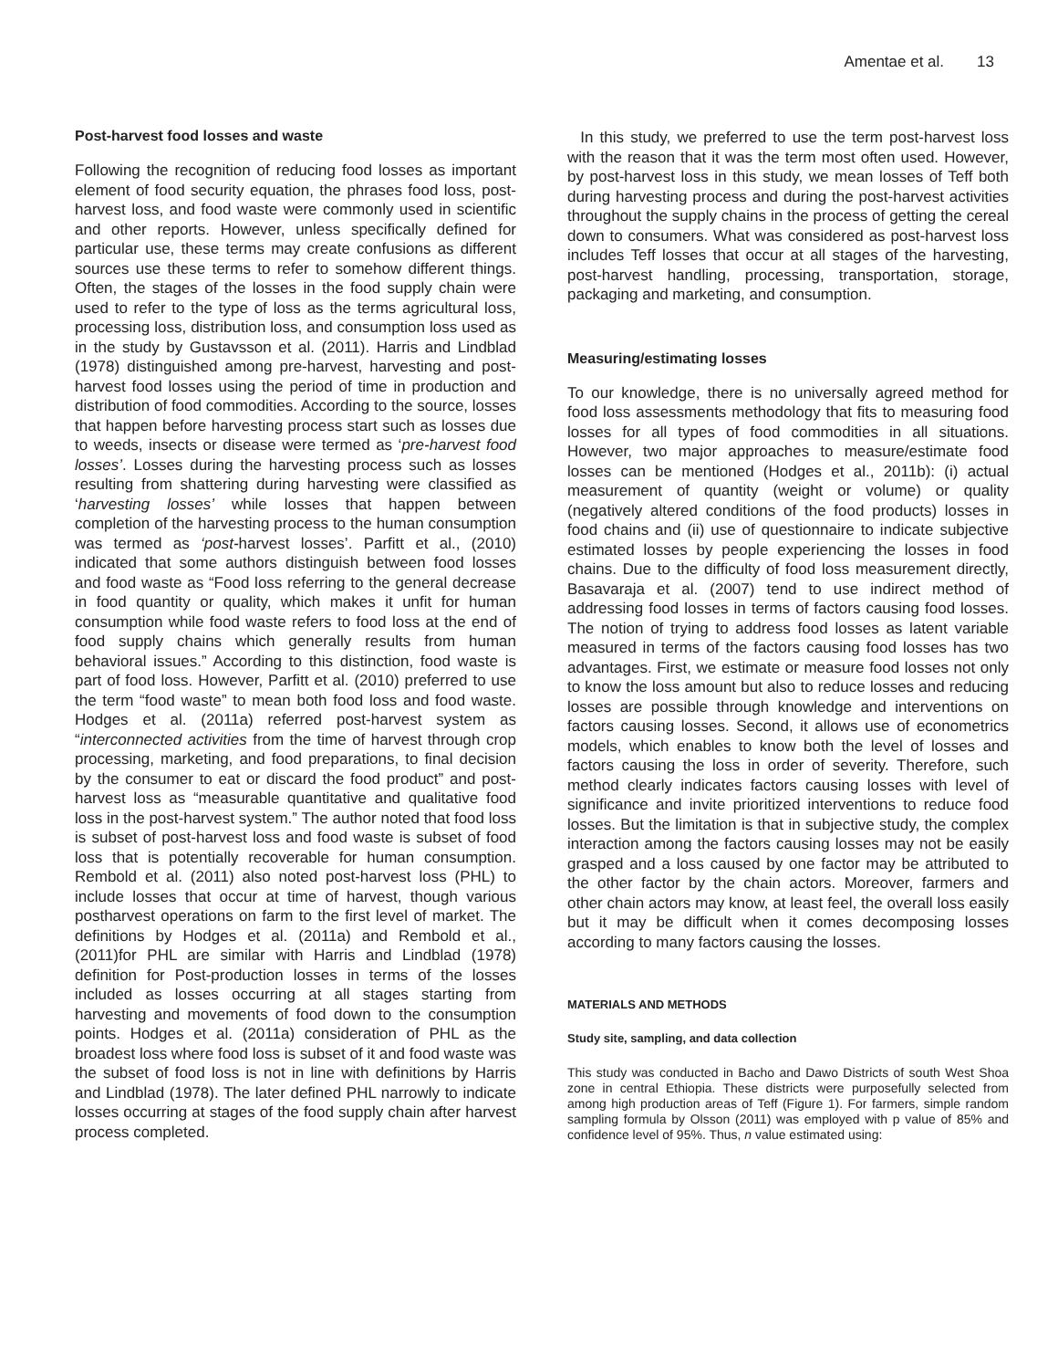Amentae et al. 13
Post-harvest food losses and waste
Following the recognition of reducing food losses as important element of food security equation, the phrases food loss, post-harvest loss, and food waste were commonly used in scientific and other reports. However, unless specifically defined for particular use, these terms may create confusions as different sources use these terms to refer to somehow different things. Often, the stages of the losses in the food supply chain were used to refer to the type of loss as the terms agricultural loss, processing loss, distribution loss, and consumption loss used as in the study by Gustavsson et al. (2011). Harris and Lindblad (1978) distinguished among pre-harvest, harvesting and post-harvest food losses using the period of time in production and distribution of food commodities. According to the source, losses that happen before harvesting process start such as losses due to weeds, insects or disease were termed as ‘pre-harvest food losses’. Losses during the harvesting process such as losses resulting from shattering during harvesting were classified as ‘harvesting losses’ while losses that happen between completion of the harvesting process to the human consumption was termed as ‘post-harvest losses’. Parfitt et al., (2010) indicated that some authors distinguish between food losses and food waste as “Food loss referring to the general decrease in food quantity or quality, which makes it unfit for human consumption while food waste refers to food loss at the end of food supply chains which generally results from human behavioral issues.” According to this distinction, food waste is part of food loss. However, Parfitt et al. (2010) preferred to use the term “food waste” to mean both food loss and food waste. Hodges et al. (2011a) referred post-harvest system as “interconnected activities from the time of harvest through crop processing, marketing, and food preparations, to final decision by the consumer to eat or discard the food product” and post-harvest loss as “measurable quantitative and qualitative food loss in the post-harvest system.” The author noted that food loss is subset of post-harvest loss and food waste is subset of food loss that is potentially recoverable for human consumption. Rembold et al. (2011) also noted post-harvest loss (PHL) to include losses that occur at time of harvest, though various postharvest operations on farm to the first level of market. The definitions by Hodges et al. (2011a) and Rembold et al., (2011)for PHL are similar with Harris and Lindblad (1978) definition for Post-production losses in terms of the losses included as losses occurring at all stages starting from harvesting and movements of food down to the consumption points. Hodges et al. (2011a) consideration of PHL as the broadest loss where food loss is subset of it and food waste was the subset of food loss is not in line with definitions by Harris and Lindblad (1978). The later defined PHL narrowly to indicate losses occurring at stages of the food supply chain after harvest process completed.
In this study, we preferred to use the term post-harvest loss with the reason that it was the term most often used. However, by post-harvest loss in this study, we mean losses of Teff both during harvesting process and during the post-harvest activities throughout the supply chains in the process of getting the cereal down to consumers. What was considered as post-harvest loss includes Teff losses that occur at all stages of the harvesting, post-harvest handling, processing, transportation, storage, packaging and marketing, and consumption.
Measuring/estimating losses
To our knowledge, there is no universally agreed method for food loss assessments methodology that fits to measuring food losses for all types of food commodities in all situations. However, two major approaches to measure/estimate food losses can be mentioned (Hodges et al., 2011b): (i) actual measurement of quantity (weight or volume) or quality (negatively altered conditions of the food products) losses in food chains and (ii) use of questionnaire to indicate subjective estimated losses by people experiencing the losses in food chains. Due to the difficulty of food loss measurement directly, Basavaraja et al. (2007) tend to use indirect method of addressing food losses in terms of factors causing food losses. The notion of trying to address food losses as latent variable measured in terms of the factors causing food losses has two advantages. First, we estimate or measure food losses not only to know the loss amount but also to reduce losses and reducing losses are possible through knowledge and interventions on factors causing losses. Second, it allows use of econometrics models, which enables to know both the level of losses and factors causing the loss in order of severity. Therefore, such method clearly indicates factors causing losses with level of significance and invite prioritized interventions to reduce food losses. But the limitation is that in subjective study, the complex interaction among the factors causing losses may not be easily grasped and a loss caused by one factor may be attributed to the other factor by the chain actors. Moreover, farmers and other chain actors may know, at least feel, the overall loss easily but it may be difficult when it comes decomposing losses according to many factors causing the losses.
MATERIALS AND METHODS
Study site, sampling, and data collection
This study was conducted in Bacho and Dawo Districts of south West Shoa zone in central Ethiopia. These districts were purposefully selected from among high production areas of Teff (Figure 1). For farmers, simple random sampling formula by Olsson (2011) was employed with p value of 85% and confidence level of 95%. Thus, n value estimated using: